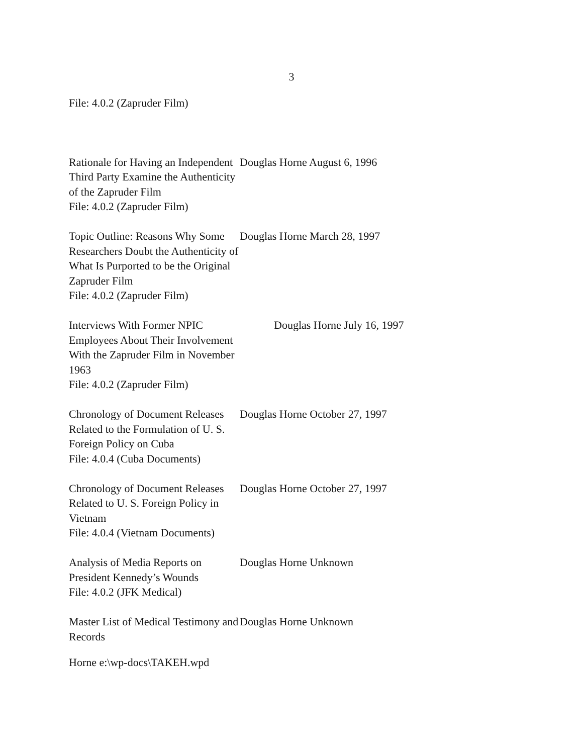3
File: 4.0.2 (Zapruder Film)
Rationale for Having an Independent Third Party Examine the Authenticity of the Zapruder Film
File: 4.0.2 (Zapruder Film)
Douglas Horne August 6, 1996
Topic Outline: Reasons Why Some Researchers Doubt the Authenticity of What Is Purported to be the Original Zapruder Film
File: 4.0.2 (Zapruder Film)
Douglas Horne March 28, 1997
Interviews With Former NPIC Employees About Their Involvement With the Zapruder Film in November 1963
File: 4.0.2 (Zapruder Film)
Douglas Horne July 16, 1997
Chronology of Document Releases Related to the Formulation of U. S. Foreign Policy on Cuba
File: 4.0.4 (Cuba Documents)
Douglas Horne October 27, 1997
Chronology of Document Releases Related to U. S. Foreign Policy in Vietnam
File: 4.0.4 (Vietnam Documents)
Douglas Horne October 27, 1997
Analysis of Media Reports on President Kennedy’s Wounds
File: 4.0.2 (JFK Medical)
Douglas Horne Unknown
Master List of Medical Testimony and Records
Douglas Horne Unknown
Horne e:\wp-docs\TAKEH.wpd